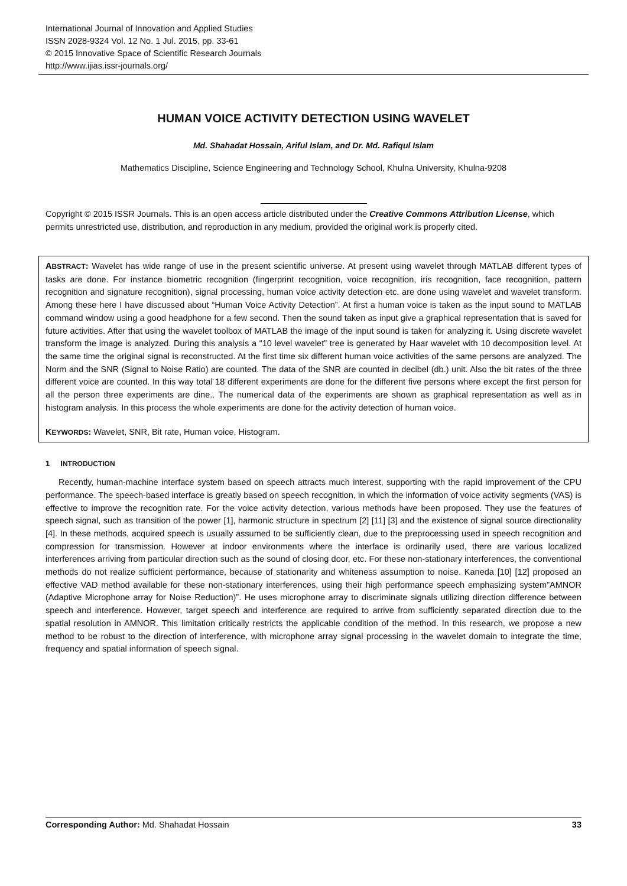International Journal of Innovation and Applied Studies
ISSN 2028-9324 Vol. 12 No. 1 Jul. 2015, pp. 33-61
© 2015 Innovative Space of Scientific Research Journals
http://www.ijias.issr-journals.org/
HUMAN VOICE ACTIVITY DETECTION USING WAVELET
Md. Shahadat Hossain, Ariful Islam, and Dr. Md. Rafiqul Islam
Mathematics Discipline, Science Engineering and Technology School, Khulna University, Khulna-9208
Copyright © 2015 ISSR Journals. This is an open access article distributed under the Creative Commons Attribution License, which permits unrestricted use, distribution, and reproduction in any medium, provided the original work is properly cited.
ABSTRACT: Wavelet has wide range of use in the present scientific universe. At present using wavelet through MATLAB different types of tasks are done. For instance biometric recognition (fingerprint recognition, voice recognition, iris recognition, face recognition, pattern recognition and signature recognition), signal processing, human voice activity detection etc. are done using wavelet and wavelet transform. Among these here I have discussed about “Human Voice Activity Detection”. At first a human voice is taken as the input sound to MATLAB command window using a good headphone for a few second. Then the sound taken as input give a graphical representation that is saved for future activities. After that using the wavelet toolbox of MATLAB the image of the input sound is taken for analyzing it. Using discrete wavelet transform the image is analyzed. During this analysis a “10 level wavelet” tree is generated by Haar wavelet with 10 decomposition level. At the same time the original signal is reconstructed. At the first time six different human voice activities of the same persons are analyzed. The Norm and the SNR (Signal to Noise Ratio) are counted. The data of the SNR are counted in decibel (db.) unit. Also the bit rates of the three different voice are counted. In this way total 18 different experiments are done for the different five persons where except the first person for all the person three experiments are dine.. The numerical data of the experiments are shown as graphical representation as well as in histogram analysis. In this process the whole experiments are done for the activity detection of human voice.
KEYWORDS: Wavelet, SNR, Bit rate, Human voice, Histogram.
1 INTRODUCTION
Recently, human-machine interface system based on speech attracts much interest, supporting with the rapid improvement of the CPU performance. The speech-based interface is greatly based on speech recognition, in which the information of voice activity segments (VAS) is effective to improve the recognition rate. For the voice activity detection, various methods have been proposed. They use the features of speech signal, such as transition of the power [1], harmonic structure in spectrum [2] [11] [3] and the existence of signal source directionality [4]. In these methods, acquired speech is usually assumed to be sufficiently clean, due to the preprocessing used in speech recognition and compression for transmission. However at indoor environments where the interface is ordinarily used, there are various localized interferences arriving from particular direction such as the sound of closing door, etc. For these non-stationary interferences, the conventional methods do not realize sufficient performance, because of stationarity and whiteness assumption to noise. Kaneda [10] [12] proposed an effective VAD method available for these non-stationary interferences, using their high performance speech emphasizing system”AMNOR (Adaptive Microphone array for Noise Reduction)”. He uses microphone array to discriminate signals utilizing direction difference between speech and interference. However, target speech and interference are required to arrive from sufficiently separated direction due to the spatial resolution in AMNOR. This limitation critically restricts the applicable condition of the method. In this research, we propose a new method to be robust to the direction of interference, with microphone array signal processing in the wavelet domain to integrate the time, frequency and spatial information of speech signal.
Corresponding Author: Md. Shahadat Hossain 33